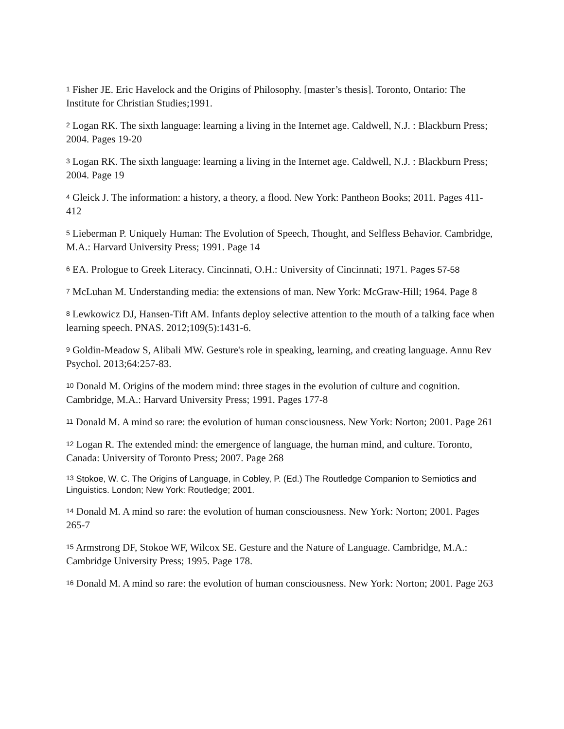<sup>1</sup> Fisher JE. Eric Havelock and the Origins of Philosophy. [master’s thesis]. Toronto, Ontario: The Institute for Christian Studies;1991.
<sup>2</sup> Logan RK. The sixth language: learning a living in the Internet age. Caldwell, N.J. : Blackburn Press; 2004. Pages 19-20
<sup>3</sup> Logan RK. The sixth language: learning a living in the Internet age. Caldwell, N.J. : Blackburn Press; 2004. Page 19
<sup>4</sup> Gleick J. The information: a history, a theory, a flood. New York: Pantheon Books; 2011. Pages 411-412
<sup>5</sup> Lieberman P. Uniquely Human: The Evolution of Speech, Thought, and Selfless Behavior. Cambridge, M.A.: Harvard University Press; 1991. Page 14
<sup>6</sup> EA. Prologue to Greek Literacy. Cincinnati, O.H.: University of Cincinnati; 1971. Pages 57-58
<sup>7</sup> McLuhan M. Understanding media: the extensions of man. New York: McGraw-Hill; 1964. Page 8
<sup>8</sup> Lewkowicz DJ, Hansen-Tift AM. Infants deploy selective attention to the mouth of a talking face when learning speech. PNAS. 2012;109(5):1431-6.
<sup>9</sup> Goldin-Meadow S, Alibali MW. Gesture's role in speaking, learning, and creating language. Annu Rev Psychol. 2013;64:257-83.
<sup>10</sup> Donald M. Origins of the modern mind: three stages in the evolution of culture and cognition. Cambridge, M.A.: Harvard University Press; 1991. Pages 177-8
<sup>11</sup> Donald M. A mind so rare: the evolution of human consciousness. New York: Norton; 2001. Page 261
<sup>12</sup> Logan R. The extended mind: the emergence of language, the human mind, and culture. Toronto, Canada: University of Toronto Press; 2007. Page 268
<sup>13</sup> Stokoe, W. C. The Origins of Language, in Cobley, P. (Ed.) The Routledge Companion to Semiotics and Linguistics. London; New York: Routledge; 2001.
<sup>14</sup> Donald M. A mind so rare: the evolution of human consciousness. New York: Norton; 2001. Pages 265-7
<sup>15</sup> Armstrong DF, Stokoe WF, Wilcox SE. Gesture and the Nature of Language. Cambridge, M.A.: Cambridge University Press; 1995. Page 178.
<sup>16</sup> Donald M. A mind so rare: the evolution of human consciousness. New York: Norton; 2001. Page 263